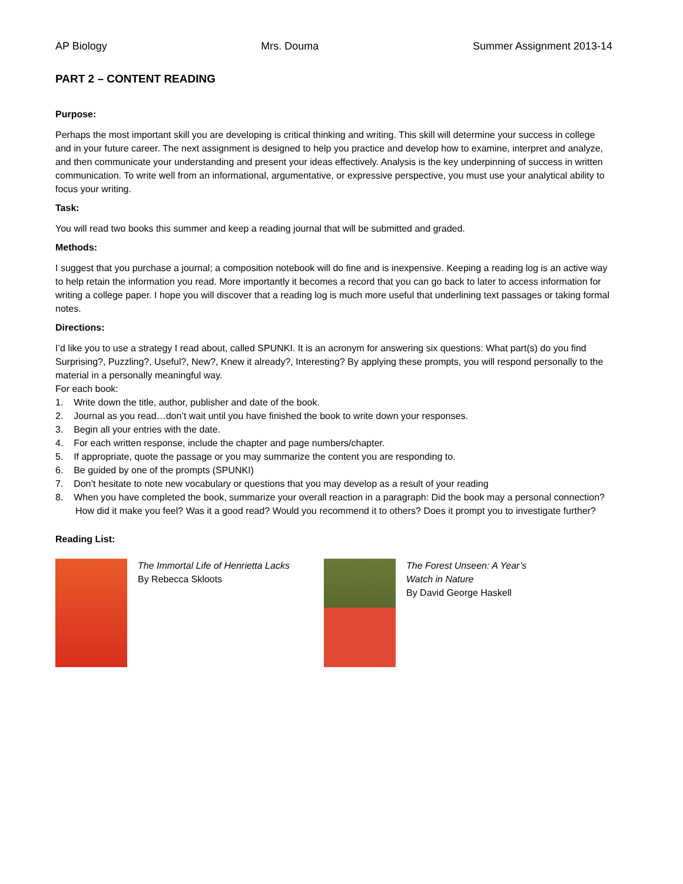AP Biology Mrs. Douma Summer Assignment 2013-14
PART 2 – CONTENT READING
Purpose:
Perhaps the most important skill you are developing is critical thinking and writing. This skill will determine your success in college and in your future career. The next assignment is designed to help you practice and develop how to examine, interpret and analyze, and then communicate your understanding and present your ideas effectively. Analysis is the key underpinning of success in written communication. To write well from an informational, argumentative, or expressive perspective, you must use your analytical ability to focus your writing.
Task:
You will read two books this summer and keep a reading journal that will be submitted and graded.
Methods:
I suggest that you purchase a journal; a composition notebook will do fine and is inexpensive. Keeping a reading log is an active way to help retain the information you read. More importantly it becomes a record that you can go back to later to access information for writing a college paper. I hope you will discover that a reading log is much more useful that underlining text passages or taking formal notes.
Directions:
I’d like you to use a strategy I read about, called SPUNKI. It is an acronym for answering six questions: What part(s) do you find Surprising?, Puzzling?, Useful?, New?, Knew it already?, Interesting? By applying these prompts, you will respond personally to the material in a personally meaningful way.
For each book:
1. Write down the title, author, publisher and date of the book.
2. Journal as you read…don’t wait until you have finished the book to write down your responses.
3. Begin all your entries with the date.
4. For each written response, include the chapter and page numbers/chapter.
5. If appropriate, quote the passage or you may summarize the content you are responding to.
6. Be guided by one of the prompts (SPUNKI)
7. Don’t hesitate to note new vocabulary or questions that you may develop as a result of your reading
8. When you have completed the book, summarize your overall reaction in a paragraph: Did the book may a personal connection? How did it make you feel? Was it a good read? Would you recommend it to others? Does it prompt you to investigate further?
Reading List:
The Immortal Life of Henrietta Lacks
By Rebecca Skloots
The Forest Unseen: A Year’s
Watch in Nature
By David George Haskell